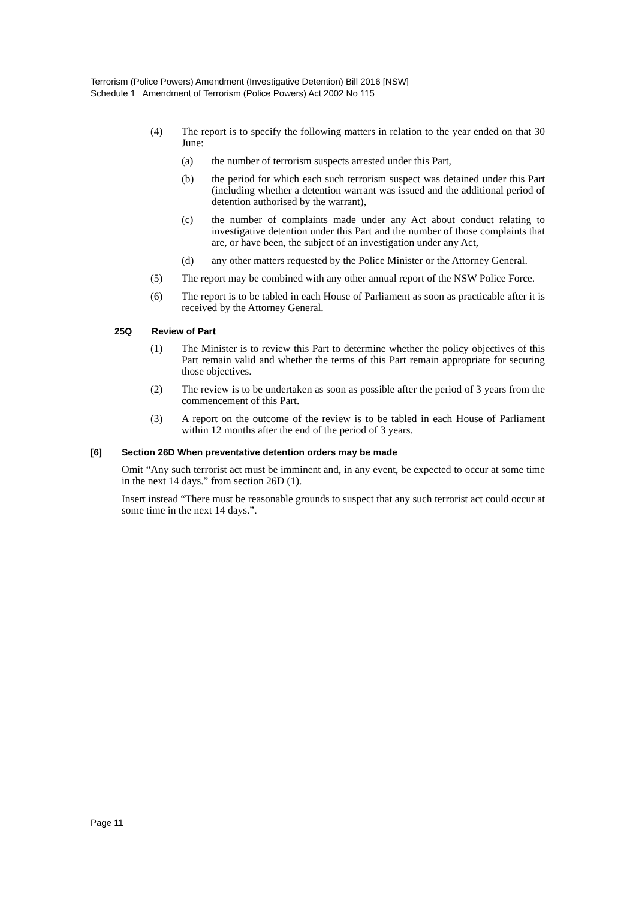Terrorism (Police Powers) Amendment (Investigative Detention) Bill 2016 [NSW]
Schedule 1 Amendment of Terrorism (Police Powers) Act 2002 No 115
(4) The report is to specify the following matters in relation to the year ended on that 30 June:
(a) the number of terrorism suspects arrested under this Part,
(b) the period for which each such terrorism suspect was detained under this Part (including whether a detention warrant was issued and the additional period of detention authorised by the warrant),
(c) the number of complaints made under any Act about conduct relating to investigative detention under this Part and the number of those complaints that are, or have been, the subject of an investigation under any Act,
(d) any other matters requested by the Police Minister or the Attorney General.
(5) The report may be combined with any other annual report of the NSW Police Force.
(6) The report is to be tabled in each House of Parliament as soon as practicable after it is received by the Attorney General.
25Q Review of Part
(1) The Minister is to review this Part to determine whether the policy objectives of this Part remain valid and whether the terms of this Part remain appropriate for securing those objectives.
(2) The review is to be undertaken as soon as possible after the period of 3 years from the commencement of this Part.
(3) A report on the outcome of the review is to be tabled in each House of Parliament within 12 months after the end of the period of 3 years.
[6] Section 26D When preventative detention orders may be made
Omit “Any such terrorist act must be imminent and, in any event, be expected to occur at some time in the next 14 days.” from section 26D (1).
Insert instead “There must be reasonable grounds to suspect that any such terrorist act could occur at some time in the next 14 days.”.
Page 11